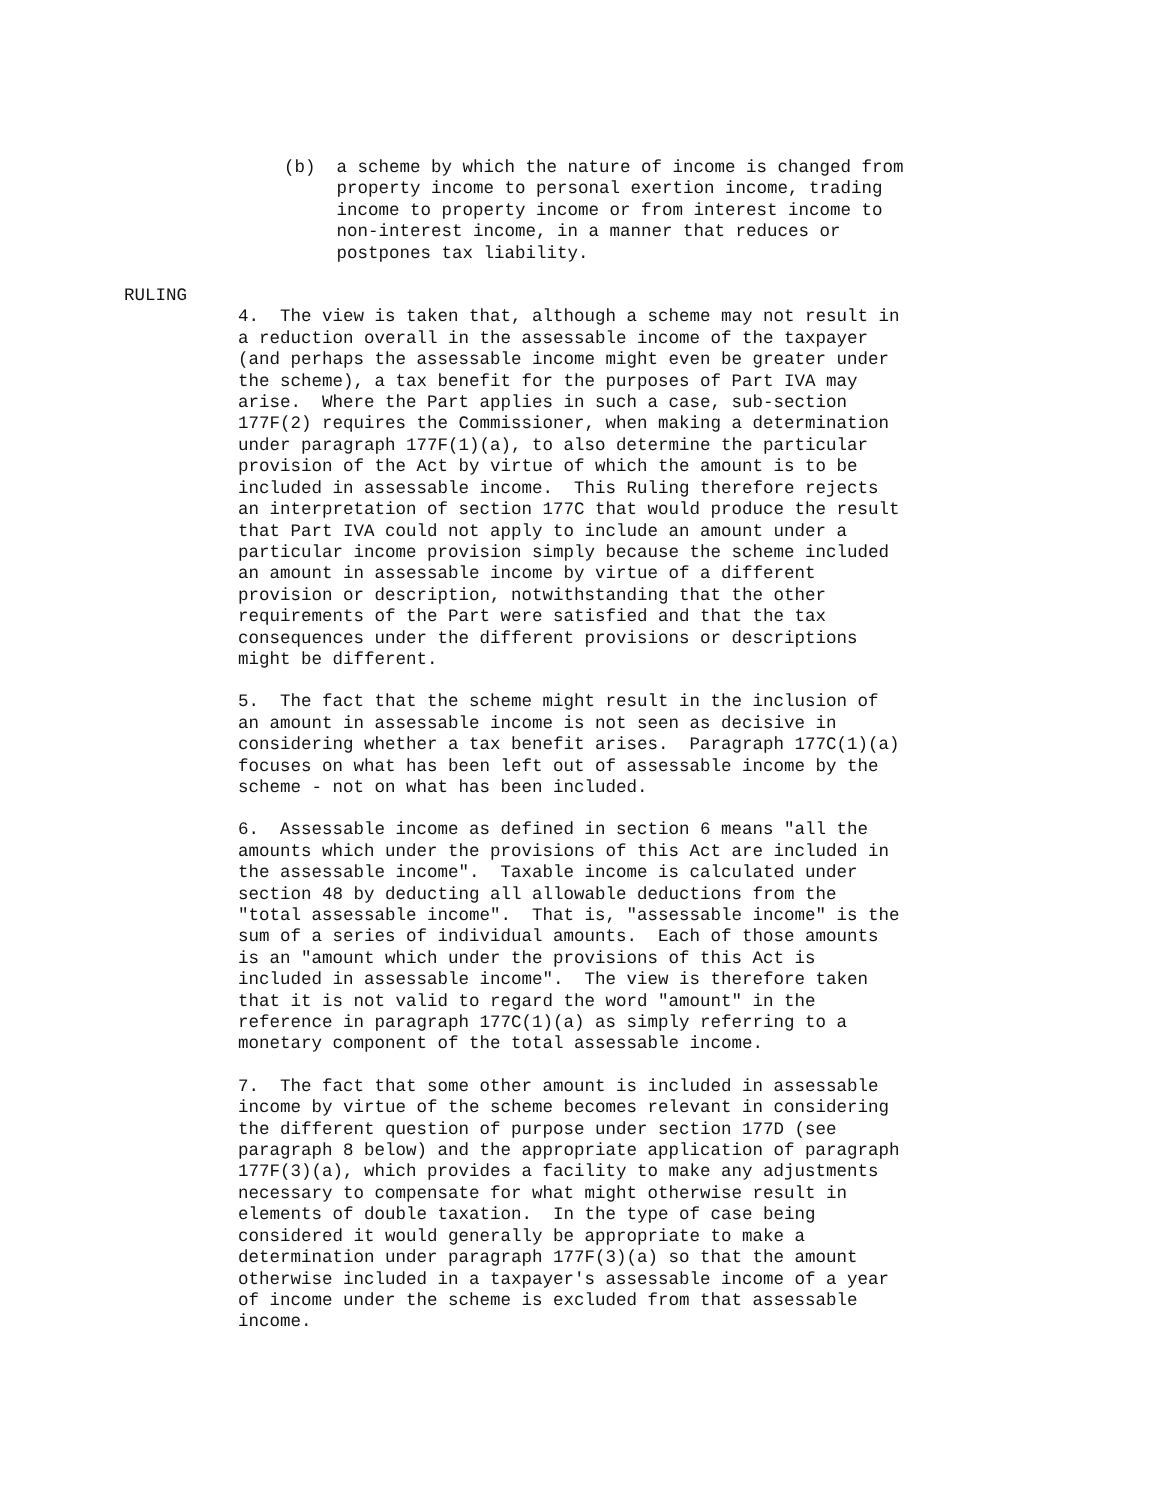(b)  a scheme by which the nature of income is changed from
     property income to personal exertion income, trading
     income to property income or from interest income to
     non-interest income, in a manner that reduces or
     postpones tax liability.
RULING
4.  The view is taken that, although a scheme may not result in
a reduction overall in the assessable income of the taxpayer
(and perhaps the assessable income might even be greater under
the scheme), a tax benefit for the purposes of Part IVA may
arise.  Where the Part applies in such a case, sub-section
177F(2) requires the Commissioner, when making a determination
under paragraph 177F(1)(a), to also determine the particular
provision of the Act by virtue of which the amount is to be
included in assessable income.  This Ruling therefore rejects
an interpretation of section 177C that would produce the result
that Part IVA could not apply to include an amount under a
particular income provision simply because the scheme included
an amount in assessable income by virtue of a different
provision or description, notwithstanding that the other
requirements of the Part were satisfied and that the tax
consequences under the different provisions or descriptions
might be different.
5.  The fact that the scheme might result in the inclusion of
an amount in assessable income is not seen as decisive in
considering whether a tax benefit arises.  Paragraph 177C(1)(a)
focuses on what has been left out of assessable income by the
scheme - not on what has been included.
6.  Assessable income as defined in section 6 means "all the
amounts which under the provisions of this Act are included in
the assessable income".  Taxable income is calculated under
section 48 by deducting all allowable deductions from the
"total assessable income".  That is, "assessable income" is the
sum of a series of individual amounts.  Each of those amounts
is an "amount which under the provisions of this Act is
included in assessable income".  The view is therefore taken
that it is not valid to regard the word "amount" in the
reference in paragraph 177C(1)(a) as simply referring to a
monetary component of the total assessable income.
7.  The fact that some other amount is included in assessable
income by virtue of the scheme becomes relevant in considering
the different question of purpose under section 177D (see
paragraph 8 below) and the appropriate application of paragraph
177F(3)(a), which provides a facility to make any adjustments
necessary to compensate for what might otherwise result in
elements of double taxation.  In the type of case being
considered it would generally be appropriate to make a
determination under paragraph 177F(3)(a) so that the amount
otherwise included in a taxpayer's assessable income of a year
of income under the scheme is excluded from that assessable
income.